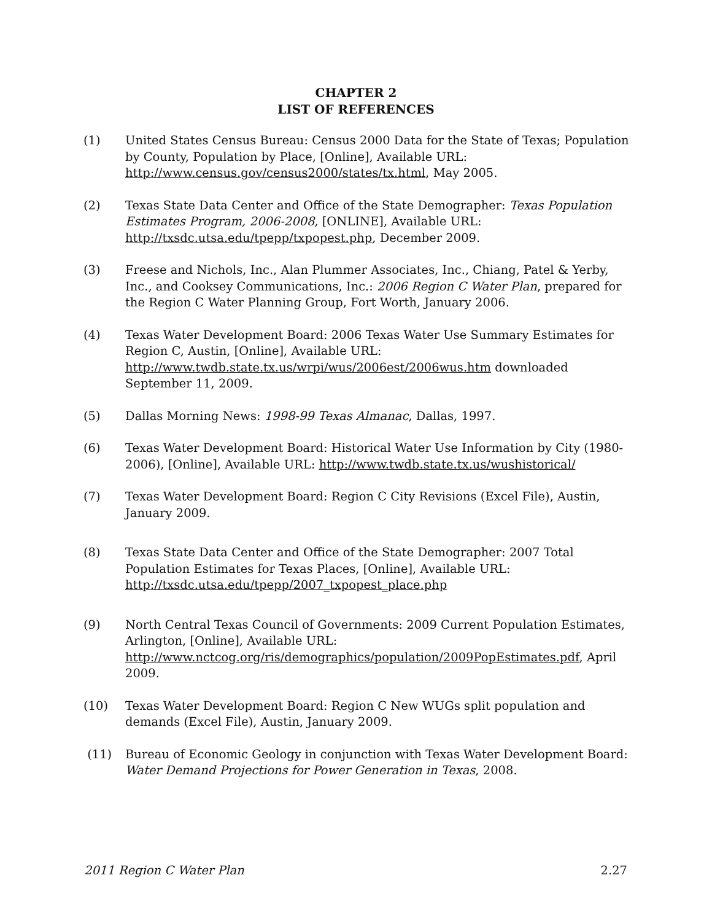CHAPTER 2
LIST OF REFERENCES
(1) United States Census Bureau: Census 2000 Data for the State of Texas; Population by County, Population by Place, [Online], Available URL: http://www.census.gov/census2000/states/tx.html, May 2005.
(2) Texas State Data Center and Office of the State Demographer: Texas Population Estimates Program, 2006-2008, [ONLINE], Available URL: http://txsdc.utsa.edu/tpepp/txpopest.php, December 2009.
(3) Freese and Nichols, Inc., Alan Plummer Associates, Inc., Chiang, Patel & Yerby, Inc., and Cooksey Communications, Inc.: 2006 Region C Water Plan, prepared for the Region C Water Planning Group, Fort Worth, January 2006.
(4) Texas Water Development Board: 2006 Texas Water Use Summary Estimates for Region C, Austin, [Online], Available URL: http://www.twdb.state.tx.us/wrpi/wus/2006est/2006wus.htm downloaded September 11, 2009.
(5) Dallas Morning News: 1998-99 Texas Almanac, Dallas, 1997.
(6) Texas Water Development Board: Historical Water Use Information by City (1980-2006), [Online], Available URL: http://www.twdb.state.tx.us/wushistorical/
(7) Texas Water Development Board: Region C City Revisions (Excel File), Austin, January 2009.
(8) Texas State Data Center and Office of the State Demographer: 2007 Total Population Estimates for Texas Places, [Online], Available URL: http://txsdc.utsa.edu/tpepp/2007_txpopest_place.php
(9) North Central Texas Council of Governments: 2009 Current Population Estimates, Arlington, [Online], Available URL: http://www.nctcog.org/ris/demographics/population/2009PopEstimates.pdf, April 2009.
(10) Texas Water Development Board: Region C New WUGs split population and demands (Excel File), Austin, January 2009.
(11) Bureau of Economic Geology in conjunction with Texas Water Development Board: Water Demand Projections for Power Generation in Texas, 2008.
2011 Region C Water Plan 2.27